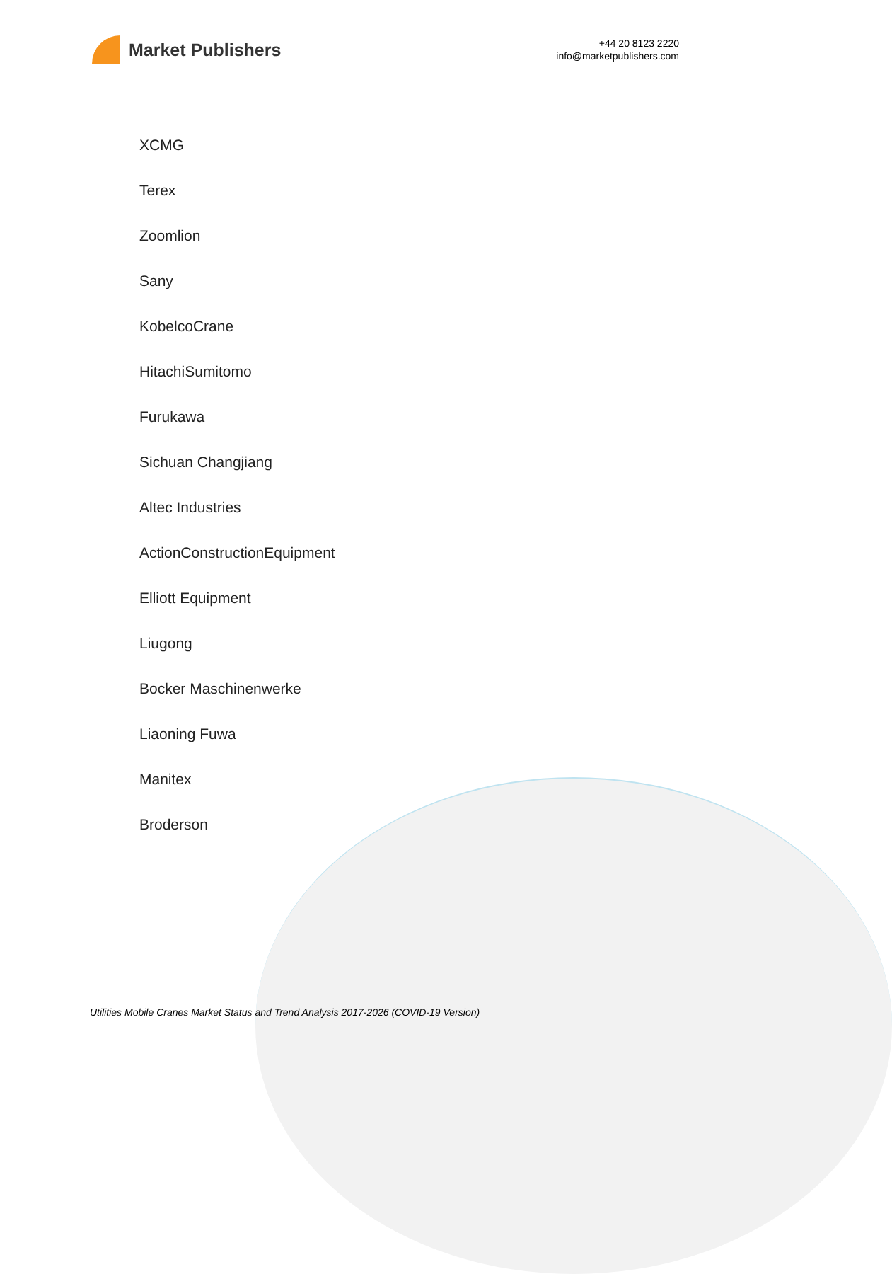Market Publishers
+44 20 8123 2220
info@marketpublishers.com
XCMG
Terex
Zoomlion
Sany
KobelcoCrane
HitachiSumitomo
Furukawa
Sichuan Changjiang
Altec Industries
ActionConstructionEquipment
Elliott Equipment
Liugong
Bocker Maschinenwerke
Liaoning Fuwa
Manitex
Broderson
Utilities Mobile Cranes Market Status and Trend Analysis 2017-2026 (COVID-19 Version)